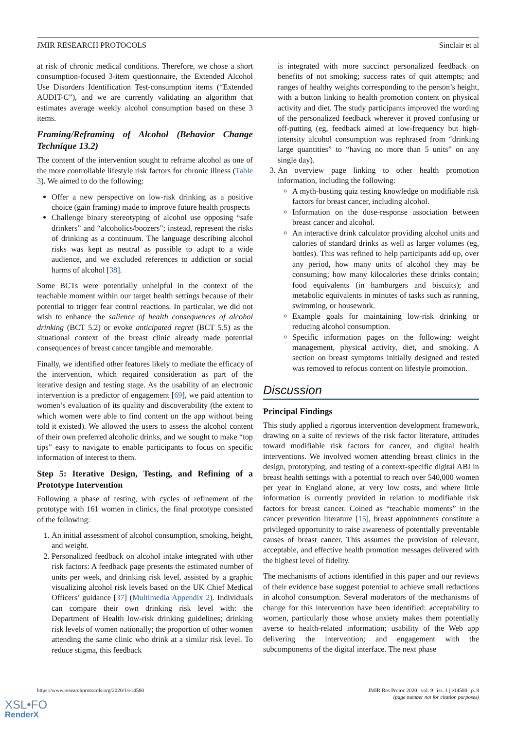JMIR RESEARCH PROTOCOLS Sinclair et al
at risk of chronic medical conditions. Therefore, we chose a short consumption-focused 3-item questionnaire, the Extended Alcohol Use Disorders Identification Test-consumption items (“Extended AUDIT-C”), and we are currently validating an algorithm that estimates average weekly alcohol consumption based on these 3 items.
Framing/Reframing of Alcohol (Behavior Change Technique 13.2)
The content of the intervention sought to reframe alcohol as one of the more controllable lifestyle risk factors for chronic illness (Table 3). We aimed to do the following:
Offer a new perspective on low-risk drinking as a positive choice (gain framing) made to improve future health prospects
Challenge binary stereotyping of alcohol use opposing “safe drinkers” and “alcoholics/boozers”; instead, represent the risks of drinking as a continuum. The language describing alcohol risks was kept as neutral as possible to adapt to a wide audience, and we excluded references to addiction or social harms of alcohol [38].
Some BCTs were potentially unhelpful in the context of the teachable moment within our target health settings because of their potential to trigger fear control reactions. In particular, we did not wish to enhance the salience of health consequences of alcohol drinking (BCT 5.2) or evoke anticipated regret (BCT 5.5) as the situational context of the breast clinic already made potential consequences of breast cancer tangible and memorable.
Finally, we identified other features likely to mediate the efficacy of the intervention, which required consideration as part of the iterative design and testing stage. As the usability of an electronic intervention is a predictor of engagement [69], we paid attention to women’s evaluation of its quality and discoverability (the extent to which women were able to find content on the app without being told it existed). We allowed the users to assess the alcohol content of their own preferred alcoholic drinks, and we sought to make “top tips” easy to navigate to enable participants to focus on specific information of interest to them.
Step 5: Iterative Design, Testing, and Refining of a Prototype Intervention
Following a phase of testing, with cycles of refinement of the prototype with 161 women in clinics, the final prototype consisted of the following:
1. An initial assessment of alcohol consumption, smoking, height, and weight.
2. Personalized feedback on alcohol intake integrated with other risk factors: A feedback page presents the estimated number of units per week, and drinking risk level, assisted by a graphic visualizing alcohol risk levels based on the UK Chief Medical Officers’ guidance [37] (Multimedia Appendix 2). Individuals can compare their own drinking risk level with: the Department of Health low-risk drinking guidelines; drinking risk levels of women nationally; the proportion of other women attending the same clinic who drink at a similar risk level. To reduce stigma, this feedback
is integrated with more succinct personalized feedback on benefits of not smoking; success rates of quit attempts; and ranges of healthy weights corresponding to the person’s height, with a button linking to health promotion content on physical activity and diet. The study participants improved the wording of the personalized feedback wherever it proved confusing or off-putting (eg, feedback aimed at low-frequency but high-intensity alcohol consumption was rephrased from “drinking large quantities” to “having no more than 5 units” on any single day).
3. An overview page linking to other health promotion information, including the following:
A myth-busting quiz testing knowledge on modifiable risk factors for breast cancer, including alcohol.
Information on the dose-response association between breast cancer and alcohol.
An interactive drink calculator providing alcohol units and calories of standard drinks as well as larger volumes (eg, bottles). This was refined to help participants add up, over any period, how many units of alcohol they may be consuming; how many kilocalories these drinks contain; food equivalents (in hamburgers and biscuits); and metabolic equivalents in minutes of tasks such as running, swimming, or housework.
Example goals for maintaining low-risk drinking or reducing alcohol consumption.
Specific information pages on the following: weight management, physical activity, diet, and smoking. A section on breast symptoms initially designed and tested was removed to refocus content on lifestyle promotion.
Discussion
Principal Findings
This study applied a rigorous intervention development framework, drawing on a suite of reviews of the risk factor literature, attitudes toward modifiable risk factors for cancer, and digital health interventions. We involved women attending breast clinics in the design, prototyping, and testing of a context-specific digital ABI in breast health settings with a potential to reach over 540,000 women per year in England alone, at very low costs, and where little information is currently provided in relation to modifiable risk factors for breast cancer. Coined as “teachable moments” in the cancer prevention literature [15], breast appointments constitute a privileged opportunity to raise awareness of potentially preventable causes of breast cancer. This assumes the provision of relevant, acceptable, and effective health promotion messages delivered with the highest level of fidelity.
The mechanisms of actions identified in this paper and our reviews of their evidence base suggest potential to achieve small reductions in alcohol consumption. Several moderators of the mechanisms of change for this intervention have been identified: acceptability to women, particularly those whose anxiety makes them potentially averse to health-related information; usability of the Web app delivering the intervention; and engagement with the subcomponents of the digital interface. The next phase
https://www.researchprotocols.org/2020/1/e14580 JMIR Res Protoc 2020 | vol. 9 | iss. 1 | e14580 | p. 8
(page number not for citation purposes)
XSL•FO
RenderX